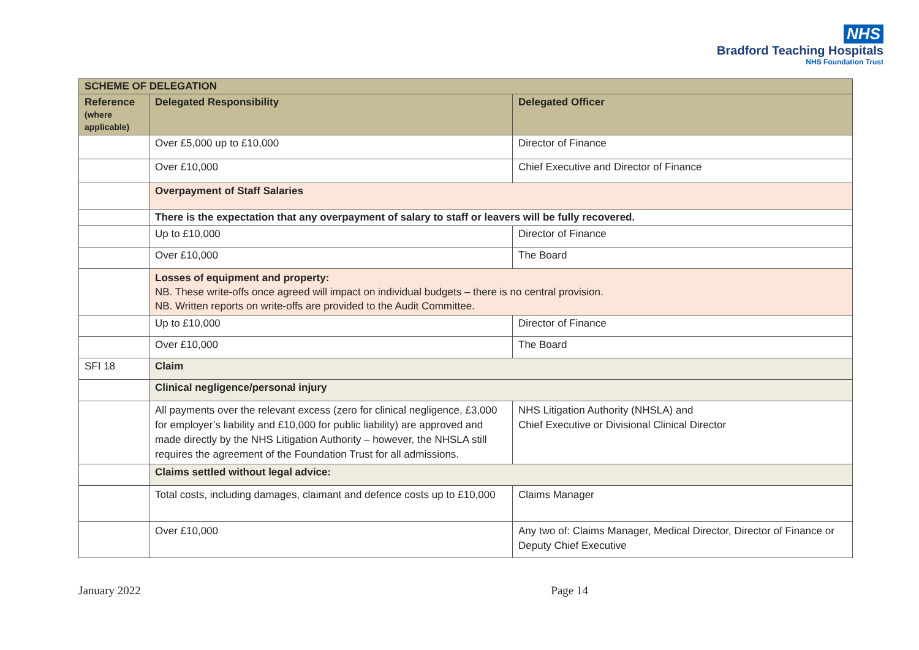NHS
Bradford Teaching Hospitals
NHS Foundation Trust
| SCHEME OF DELEGATION | | |
| --- | --- | --- |
| Reference (where applicable) | Delegated Responsibility | Delegated Officer |
| | Over £5,000 up to £10,000 | Director of Finance |
| | Over £10,000 | Chief Executive and Director of Finance |
| | Overpayment of Staff Salaries | |
| | There is the expectation that any overpayment of salary to staff or leavers will be fully recovered. | |
| | Up to £10,000 | Director of Finance |
| | Over £10,000 | The Board |
| | Losses of equipment and property: NB. These write-offs once agreed will impact on individual budgets – there is no central provision. NB. Written reports on write-offs are provided to the Audit Committee. | |
| | Up to £10,000 | Director of Finance |
| | Over £10,000 | The Board |
| SFI 18 | Claim | |
| | Clinical negligence/personal injury | |
| | All payments over the relevant excess (zero for clinical negligence, £3,000 for employer’s liability and £10,000 for public liability) are approved and made directly by the NHS Litigation Authority – however, the NHSLA still requires the agreement of the Foundation Trust for all admissions. | NHS Litigation Authority (NHSLA) and Chief Executive or Divisional Clinical Director |
| | Claims settled without legal advice: | |
| | Total costs, including damages, claimant and defence costs up to £10,000 | Claims Manager |
| | Over £10,000 | Any two of: Claims Manager, Medical Director, Director of Finance or Deputy Chief Executive |
January 2022 Page 14